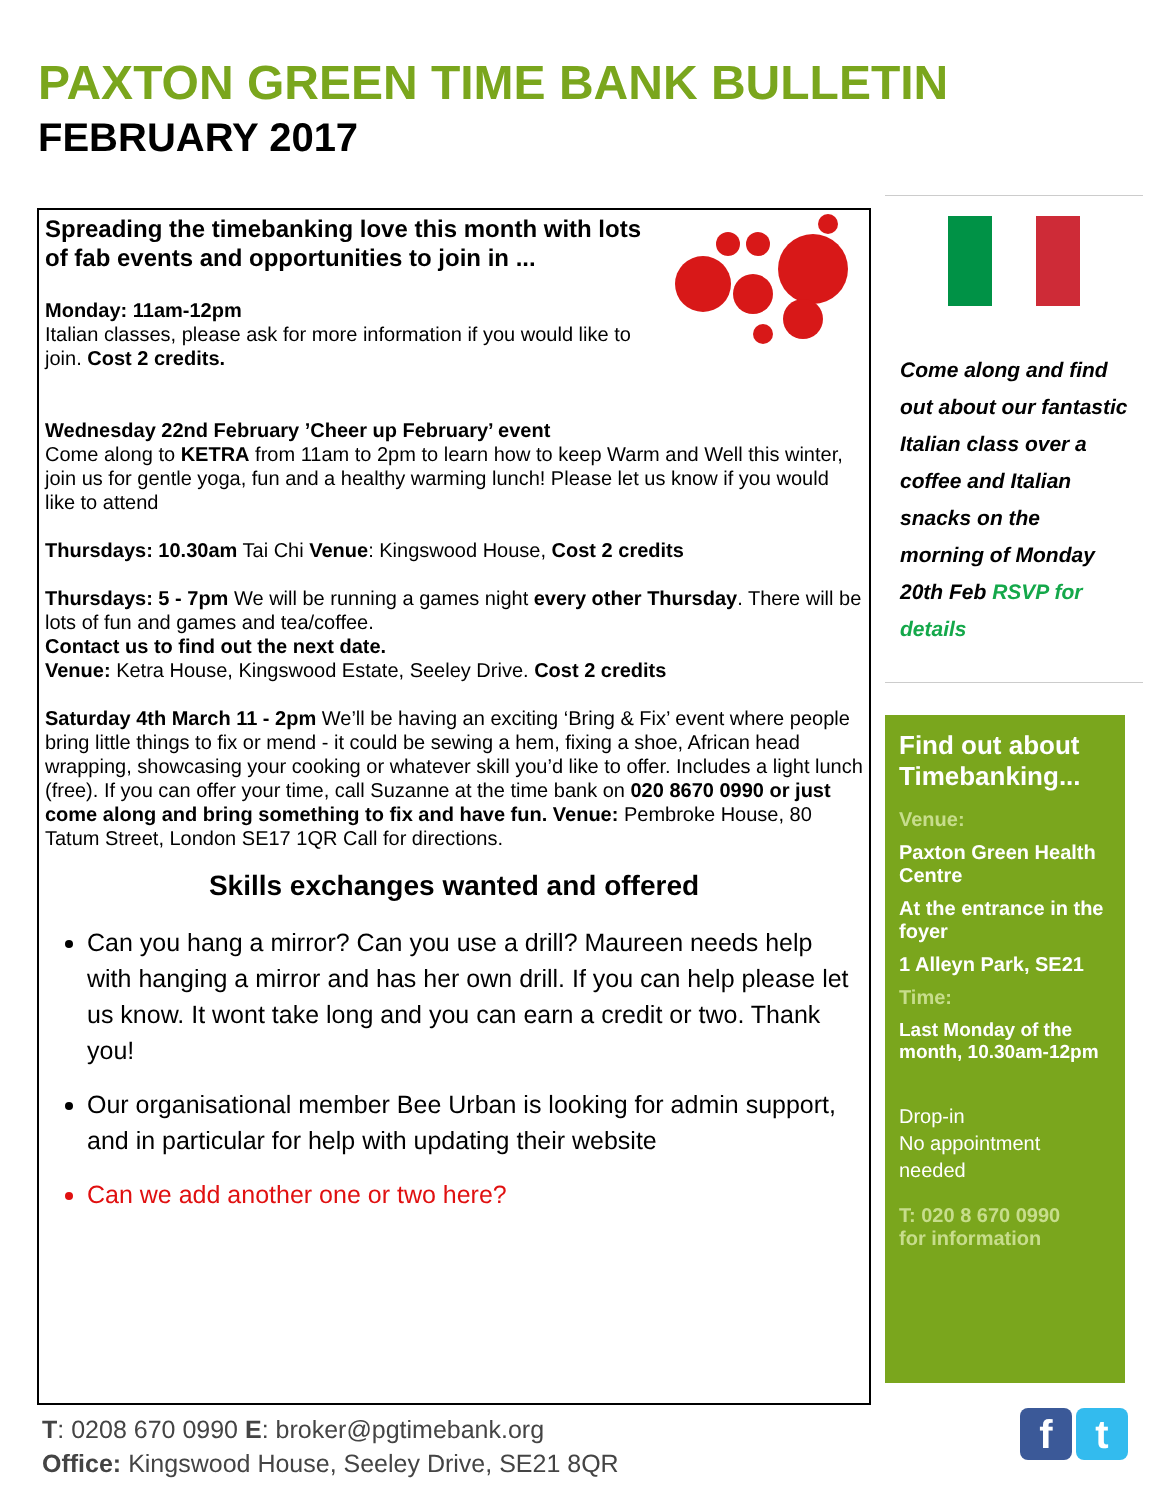PAXTON GREEN TIME BANK BULLETIN
FEBRUARY 2017
Spreading the timebanking love this month with lots of fab events and opportunities to join in ...
Monday: 11am-12pm
Italian classes, please ask for more information if you would like to join. Cost 2 credits.
Wednesday 22nd February ’Cheer up February’ event
Come along to KETRA from 11am to 2pm to learn how to keep Warm and Well this winter, join us for gentle yoga, fun and a healthy warming lunch! Please let us know if you would like to attend
Thursdays: 10.30am Tai Chi Venue: Kingswood House, Cost 2 credits
Thursdays: 5 - 7pm We will be running a games night every other Thursday. There will be lots of fun and games and tea/coffee.
Contact us to find out the next date.
Venue: Ketra House, Kingswood Estate, Seeley Drive. Cost 2 credits
Saturday 4th March 11 - 2pm We’ll be having an exciting ‘Bring & Fix’ event where people bring little things to fix or mend - it could be sewing a hem, fixing a shoe, African head wrapping, showcasing your cooking or whatever skill you’d like to offer. Includes a light lunch (free). If you can offer your time, call Suzanne at the time bank on 020 8670 0990 or just come along and bring something to fix and have fun. Venue: Pembroke House, 80 Tatum Street, London SE17 1QR Call for directions.
Skills exchanges wanted and offered
Can you hang a mirror? Can you use a drill? Maureen needs help with hanging a mirror and has her own drill. If you can help please let us know. It wont take long and you can earn a credit or two. Thank you!
Our organisational member Bee Urban is looking for admin support, and in particular for help with updating their website
Can we add another one or two here?
Come along and find out about our fantastic Italian class over a coffee and Italian snacks on the morning of Monday 20th Feb RSVP for details
Find out about Timebanking...
Venue:
Paxton Green Health Centre
At the entrance in the foyer
1 Alleyn Park, SE21
Time:
Last Monday of the month, 10.30am-12pm
Drop-in
No appointment needed
T: 020 8 670 0990
for information
T: 0208 670 0990 E: broker@pgtimebank.org
Office: Kingswood House, Seeley Drive, SE21 8QR
f t